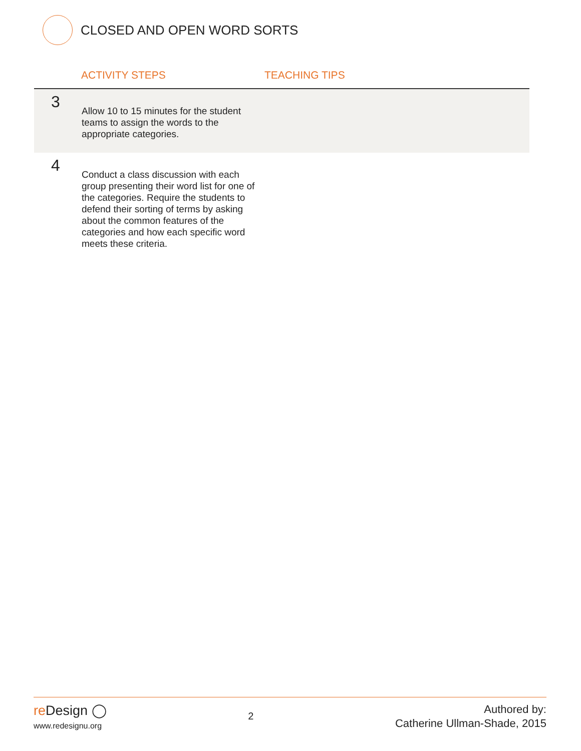CLOSED AND OPEN WORD SORTS
| | ACTIVITY STEPS | TEACHING TIPS |
| --- | --- | --- |
| 3 | Allow 10 to 15 minutes for the student teams to assign the words to the appropriate categories. | |
| 4 | Conduct a class discussion with each group presenting their word list for one of the categories. Require the students to defend their sorting of terms by asking about the common features of the categories and how each specific word meets these criteria. | |
re Design ◯
www.redesignu.org
2
Authored by:
Catherine Ullman-Shade, 2015